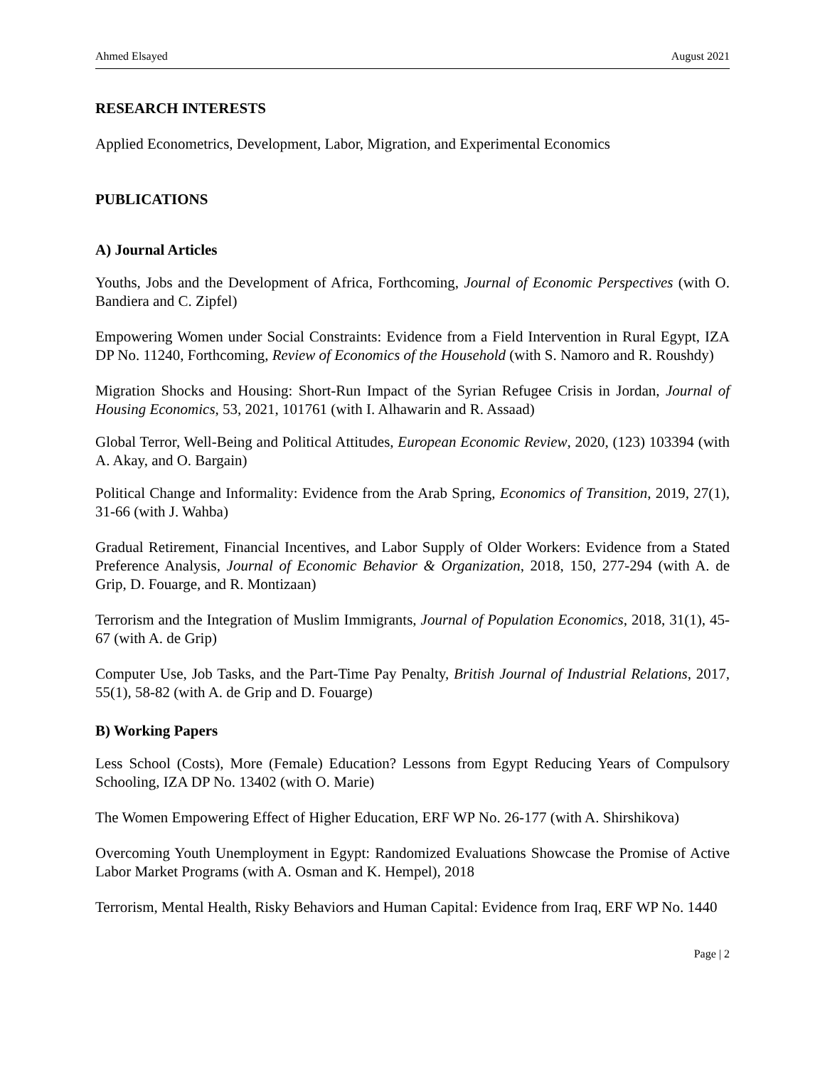Ahmed Elsayed August 2021
RESEARCH INTERESTS
Applied Econometrics, Development, Labor, Migration, and Experimental Economics
PUBLICATIONS
A) Journal Articles
Youths, Jobs and the Development of Africa, Forthcoming, Journal of Economic Perspectives (with O. Bandiera and C. Zipfel)
Empowering Women under Social Constraints: Evidence from a Field Intervention in Rural Egypt, IZA DP No. 11240, Forthcoming, Review of Economics of the Household (with S. Namoro and R. Roushdy)
Migration Shocks and Housing: Short-Run Impact of the Syrian Refugee Crisis in Jordan, Journal of Housing Economics, 53, 2021, 101761 (with I. Alhawarin and R. Assaad)
Global Terror, Well-Being and Political Attitudes, European Economic Review, 2020, (123) 103394 (with A. Akay, and O. Bargain)
Political Change and Informality: Evidence from the Arab Spring, Economics of Transition, 2019, 27(1), 31-66 (with J. Wahba)
Gradual Retirement, Financial Incentives, and Labor Supply of Older Workers: Evidence from a Stated Preference Analysis, Journal of Economic Behavior & Organization, 2018, 150, 277-294 (with A. de Grip, D. Fouarge, and R. Montizaan)
Terrorism and the Integration of Muslim Immigrants, Journal of Population Economics, 2018, 31(1), 45-67 (with A. de Grip)
Computer Use, Job Tasks, and the Part-Time Pay Penalty, British Journal of Industrial Relations, 2017, 55(1), 58-82 (with A. de Grip and D. Fouarge)
B) Working Papers
Less School (Costs), More (Female) Education? Lessons from Egypt Reducing Years of Compulsory Schooling, IZA DP No. 13402 (with O. Marie)
The Women Empowering Effect of Higher Education, ERF WP No. 26-177 (with A. Shirshikova)
Overcoming Youth Unemployment in Egypt: Randomized Evaluations Showcase the Promise of Active Labor Market Programs (with A. Osman and K. Hempel), 2018
Terrorism, Mental Health, Risky Behaviors and Human Capital: Evidence from Iraq, ERF WP No. 1440
Page | 2